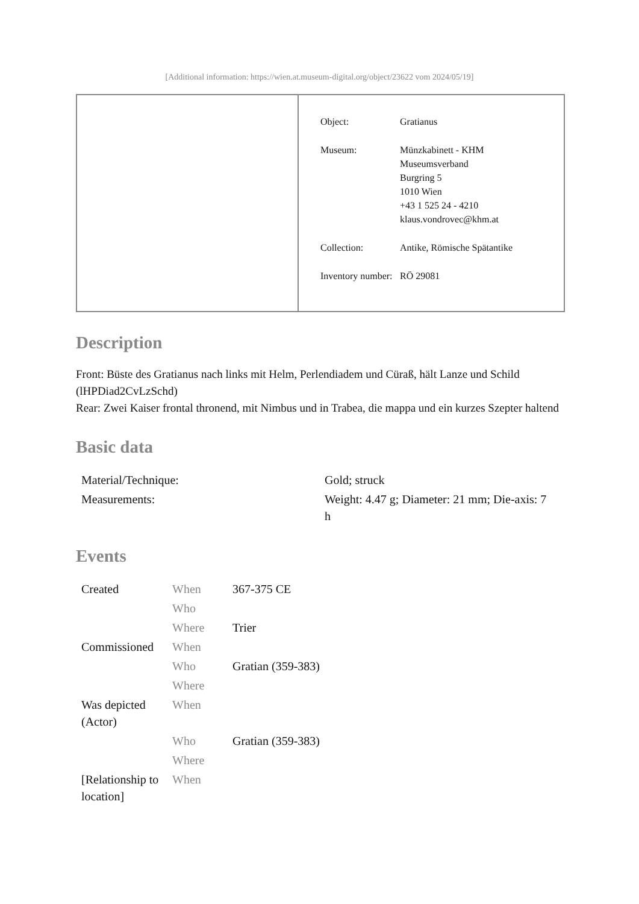[Additional information: https://wien.at.museum-digital.org/object/23622 vom 2024/05/19]
| | / Object: / Gratianus / / Museum: / Münzkabinett - KHM Museumsverband Burgring 5 1010 Wien +43 1 525 24 - 4210 klaus.vondrovec@khm.at / / Collection: / Antike, Römische Spätantike / / Inventory number: / RÖ 29081 / |
Description
Front: Büste des Gratianus nach links mit Helm, Perlendiadem und Cüraß, hält Lanze und Schild (lHPDiad2CvLzSchd)
Rear: Zwei Kaiser frontal thronend, mit Nimbus und in Trabea, die mappa und ein kurzes Szepter haltend
Basic data
| Material/Technique: | Gold; struck |
| Measurements: | Weight: 4.47 g; Diameter: 21 mm; Die-axis: 7 h |
Events
| Created | When | 367-375 CE |
| | Who | |
| | Where | Trier |
| Commissioned | When | |
| | Who | Gratian (359-383) |
| | Where | |
| Was depicted (Actor) | When | |
| | Who | Gratian (359-383) |
| | Where | |
| [Relationship to location] | When | |